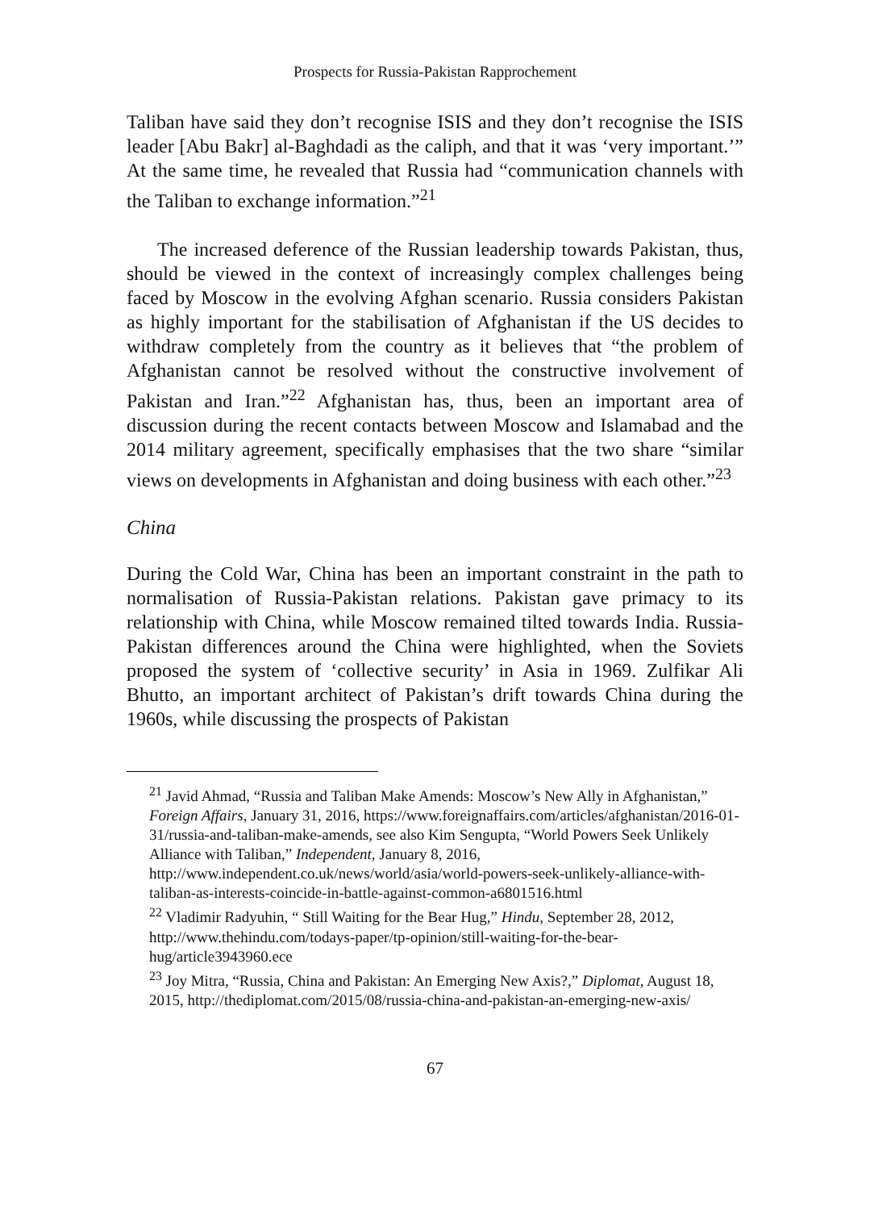Prospects for Russia-Pakistan Rapprochement
Taliban have said they don’t recognise ISIS and they don’t recognise the ISIS leader [Abu Bakr] al-Baghdadi as the caliph, and that it was ‘very important.’” At the same time, he revealed that Russia had “communication channels with the Taliban to exchange information.”<sup>21</sup>
The increased deference of the Russian leadership towards Pakistan, thus, should be viewed in the context of increasingly complex challenges being faced by Moscow in the evolving Afghan scenario. Russia considers Pakistan as highly important for the stabilisation of Afghanistan if the US decides to withdraw completely from the country as it believes that “the problem of Afghanistan cannot be resolved without the constructive involvement of Pakistan and Iran.”<sup>22</sup> Afghanistan has, thus, been an important area of discussion during the recent contacts between Moscow and Islamabad and the 2014 military agreement, specifically emphasises that the two share “similar views on developments in Afghanistan and doing business with each other.”<sup>23</sup>
China
During the Cold War, China has been an important constraint in the path to normalisation of Russia-Pakistan relations. Pakistan gave primacy to its relationship with China, while Moscow remained tilted towards India. Russia-Pakistan differences around the China were highlighted, when the Soviets proposed the system of ‘collective security’ in Asia in 1969. Zulfikar Ali Bhutto, an important architect of Pakistan’s drift towards China during the 1960s, while discussing the prospects of Pakistan
<sup>21</sup> Javid Ahmad, “Russia and Taliban Make Amends: Moscow’s New Ally in Afghanistan,” Foreign Affairs, January 31, 2016, https://www.foreignaffairs.com/articles/afghanistan/2016-01-31/russia-and-taliban-make-amends, see also Kim Sengupta, “World Powers Seek Unlikely Alliance with Taliban,” Independent, January 8, 2016, http://www.independent.co.uk/news/world/asia/world-powers-seek-unlikely-alliance-with-taliban-as-interests-coincide-in-battle-against-common-a6801516.html
<sup>22</sup> Vladimir Radyuhin, “ Still Waiting for the Bear Hug,” Hindu, September 28, 2012, http://www.thehindu.com/todays-paper/tp-opinion/still-waiting-for-the-bear-hug/article3943960.ece
<sup>23</sup> Joy Mitra, “Russia, China and Pakistan: An Emerging New Axis?,” Diplomat, August 18, 2015, http://thediplomat.com/2015/08/russia-china-and-pakistan-an-emerging-new-axis/
67